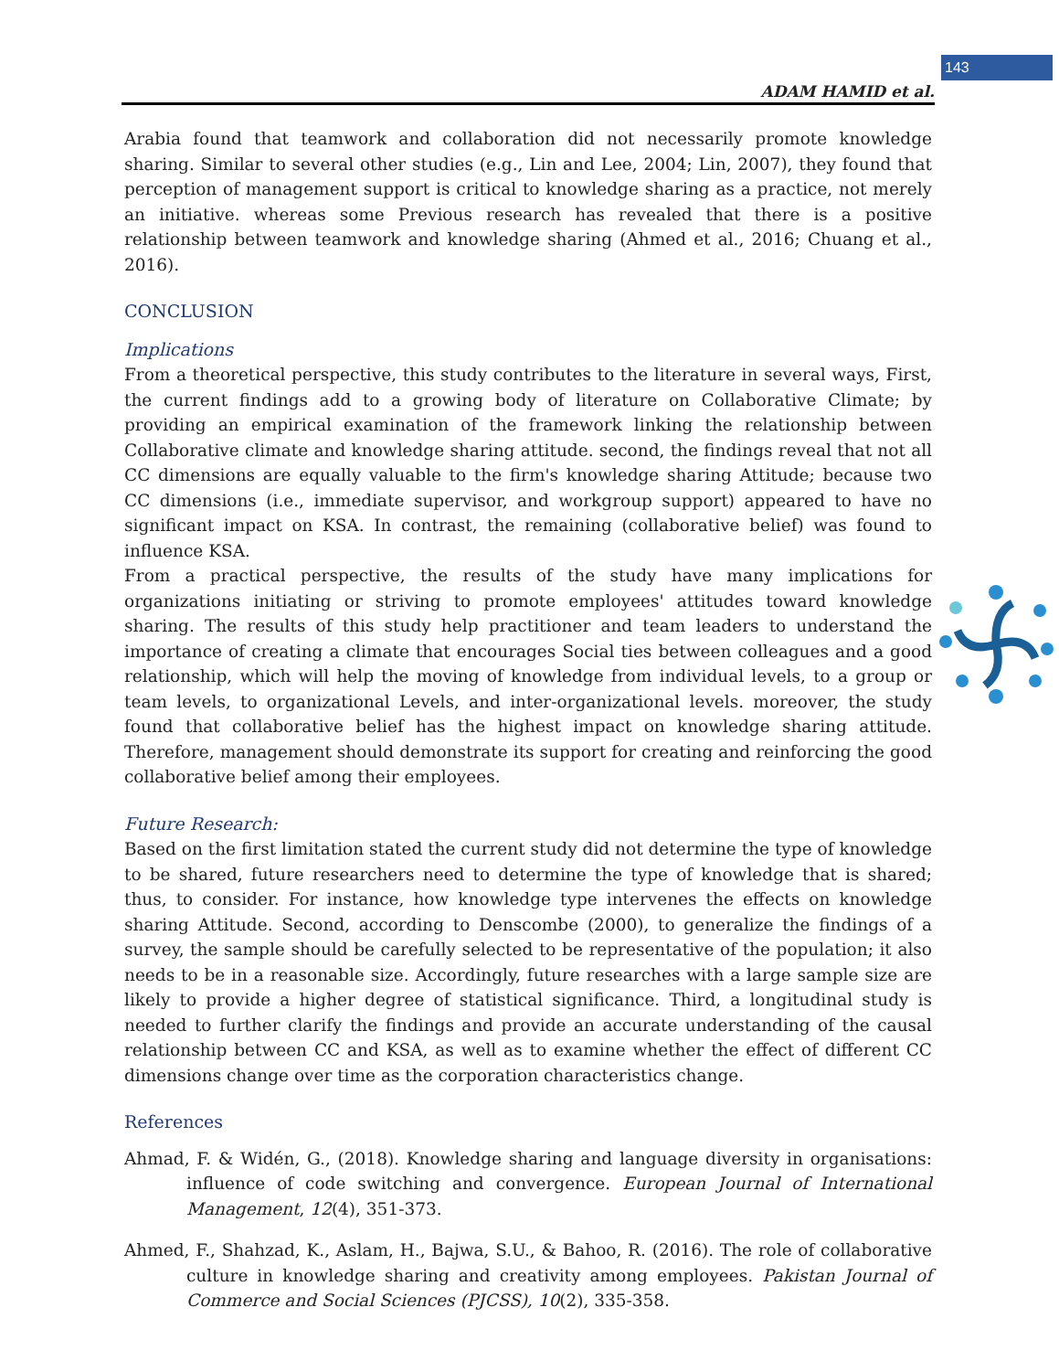143
ADAM HAMID et al.
Arabia found that teamwork and collaboration did not necessarily promote knowledge sharing. Similar to several other studies (e.g., Lin and Lee, 2004; Lin, 2007), they found that perception of management support is critical to knowledge sharing as a practice, not merely an initiative. whereas some Previous research has revealed that there is a positive relationship between teamwork and knowledge sharing (Ahmed et al., 2016; Chuang et al., 2016).
CONCLUSION
Implications
From a theoretical perspective, this study contributes to the literature in several ways, First, the current findings add to a growing body of literature on Collaborative Climate; by providing an empirical examination of the framework linking the relationship between Collaborative climate and knowledge sharing attitude. second, the findings reveal that not all CC dimensions are equally valuable to the firm's knowledge sharing Attitude; because two CC dimensions (i.e., immediate supervisor, and workgroup support) appeared to have no significant impact on KSA. In contrast, the remaining (collaborative belief) was found to influence KSA.
From a practical perspective, the results of the study have many implications for organizations initiating or striving to promote employees' attitudes toward knowledge sharing. The results of this study help practitioner and team leaders to understand the importance of creating a climate that encourages Social ties between colleagues and a good relationship, which will help the moving of knowledge from individual levels, to a group or team levels, to organizational Levels, and inter-organizational levels. moreover, the study found that collaborative belief has the highest impact on knowledge sharing attitude. Therefore, management should demonstrate its support for creating and reinforcing the good collaborative belief among their employees.
Future Research:
Based on the first limitation stated the current study did not determine the type of knowledge to be shared, future researchers need to determine the type of knowledge that is shared; thus, to consider. For instance, how knowledge type intervenes the effects on knowledge sharing Attitude. Second, according to Denscombe (2000), to generalize the findings of a survey, the sample should be carefully selected to be representative of the population; it also needs to be in a reasonable size. Accordingly, future researches with a large sample size are likely to provide a higher degree of statistical significance. Third, a longitudinal study is needed to further clarify the findings and provide an accurate understanding of the causal relationship between CC and KSA, as well as to examine whether the effect of different CC dimensions change over time as the corporation characteristics change.
References
Ahmad, F. & Widén, G., (2018). Knowledge sharing and language diversity in organisations: influence of code switching and convergence. European Journal of International Management, 12(4), 351-373.
Ahmed, F., Shahzad, K., Aslam, H., Bajwa, S.U., & Bahoo, R. (2016). The role of collaborative culture in knowledge sharing and creativity among employees. Pakistan Journal of Commerce and Social Sciences (PJCSS), 10(2), 335-358.